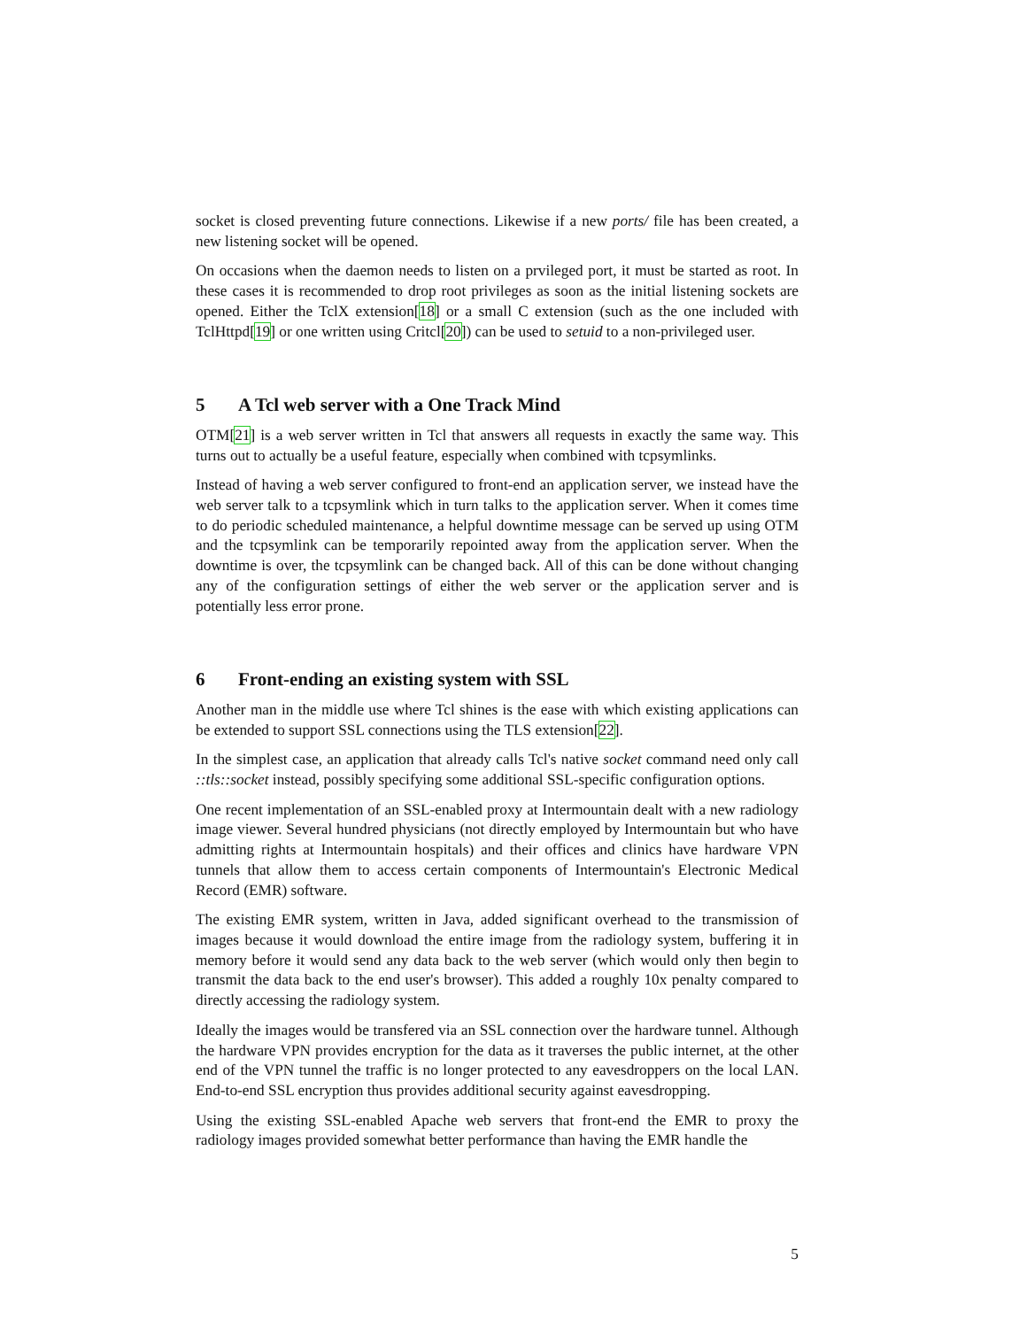socket is closed preventing future connections. Likewise if a new ports/ file has been created, a new listening socket will be opened.
On occasions when the daemon needs to listen on a prvileged port, it must be started as root. In these cases it is recommended to drop root privileges as soon as the initial listening sockets are opened. Either the TclX extension[18] or a small C extension (such as the one included with TclHttpd[19] or one written using Critcl[20]) can be used to setuid to a non-privileged user.
5 A Tcl web server with a One Track Mind
OTM[21] is a web server written in Tcl that answers all requests in exactly the same way. This turns out to actually be a useful feature, especially when combined with tcpsymlinks.
Instead of having a web server configured to front-end an application server, we instead have the web server talk to a tcpsymlink which in turn talks to the application server. When it comes time to do periodic scheduled maintenance, a helpful downtime message can be served up using OTM and the tcpsymlink can be temporarily repointed away from the application server. When the downtime is over, the tcpsymlink can be changed back. All of this can be done without changing any of the configuration settings of either the web server or the application server and is potentially less error prone.
6 Front-ending an existing system with SSL
Another man in the middle use where Tcl shines is the ease with which existing applications can be extended to support SSL connections using the TLS extension[22].
In the simplest case, an application that already calls Tcl's native socket command need only call ::tls::socket instead, possibly specifying some additional SSL-specific configuration options.
One recent implementation of an SSL-enabled proxy at Intermountain dealt with a new radiology image viewer. Several hundred physicians (not directly employed by Intermountain but who have admitting rights at Intermountain hospitals) and their offices and clinics have hardware VPN tunnels that allow them to access certain components of Intermountain's Electronic Medical Record (EMR) software.
The existing EMR system, written in Java, added significant overhead to the transmission of images because it would download the entire image from the radiology system, buffering it in memory before it would send any data back to the web server (which would only then begin to transmit the data back to the end user's browser). This added a roughly 10x penalty compared to directly accessing the radiology system.
Ideally the images would be transfered via an SSL connection over the hardware tunnel. Although the hardware VPN provides encryption for the data as it traverses the public internet, at the other end of the VPN tunnel the traffic is no longer protected to any eavesdroppers on the local LAN. End-to-end SSL encryption thus provides additional security against eavesdropping.
Using the existing SSL-enabled Apache web servers that front-end the EMR to proxy the radiology images provided somewhat better performance than having the EMR handle the
5